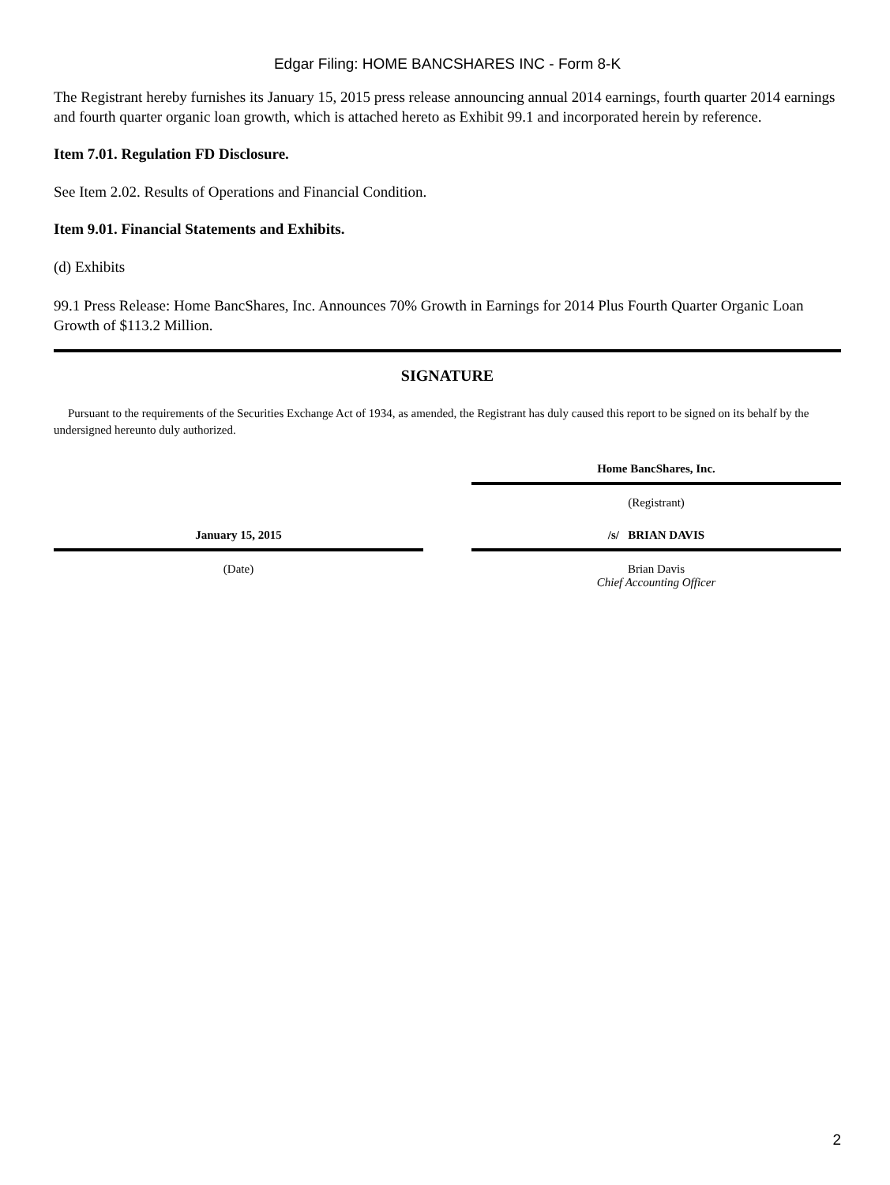Edgar Filing: HOME BANCSHARES INC - Form 8-K
The Registrant hereby furnishes its January 15, 2015 press release announcing annual 2014 earnings, fourth quarter 2014 earnings and fourth quarter organic loan growth, which is attached hereto as Exhibit 99.1 and incorporated herein by reference.
Item 7.01. Regulation FD Disclosure.
See Item 2.02. Results of Operations and Financial Condition.
Item 9.01. Financial Statements and Exhibits.
(d) Exhibits
99.1 Press Release: Home BancShares, Inc. Announces 70% Growth in Earnings for 2014 Plus Fourth Quarter Organic Loan Growth of $113.2 Million.
SIGNATURE
Pursuant to the requirements of the Securities Exchange Act of 1934, as amended, the Registrant has duly caused this report to be signed on its behalf by the undersigned hereunto duly authorized.
Home BancShares, Inc.
(Registrant)
January 15, 2015
(Date)
/s/ BRIAN DAVIS
Brian Davis
Chief Accounting Officer
2